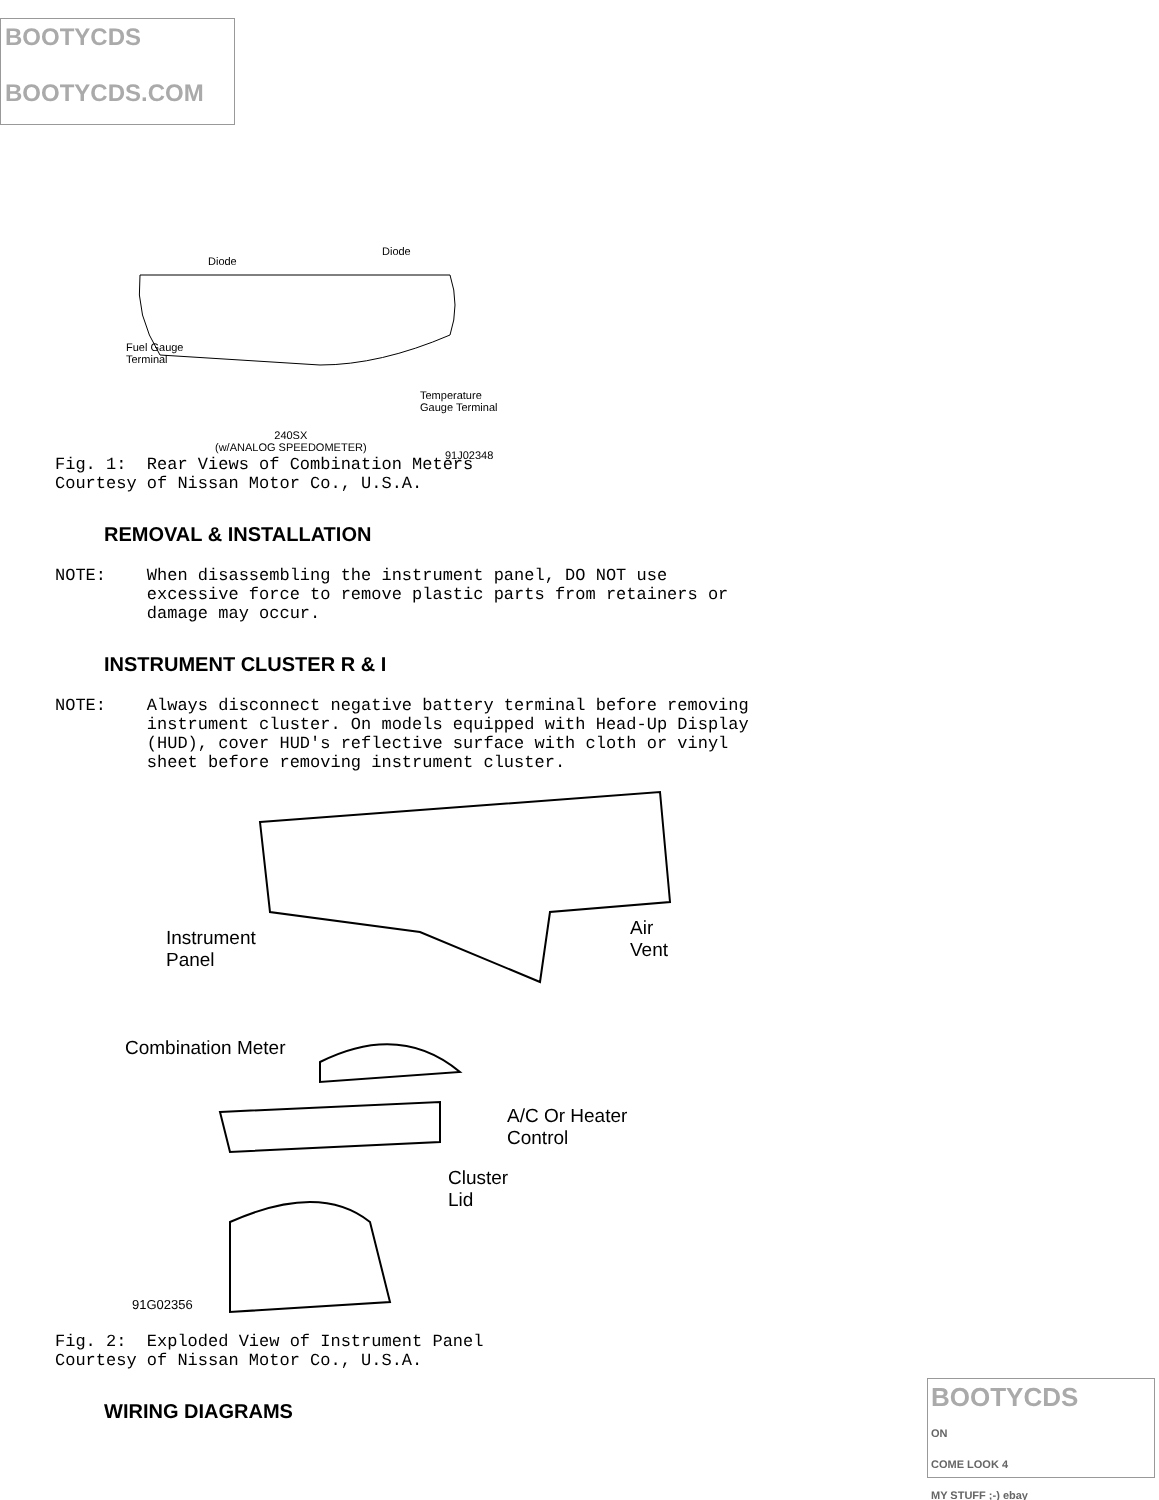BOOTYCDS
BOOTYCDS.COM
Diode
Diode
Fuel Gauge
Terminal
Temperature
Gauge Terminal
240SX
(w/ANALOG SPEEDOMETER)
91J02348
Fig. 1: Rear Views of Combination Meters Courtesy of Nissan Motor Co., U.S.A.
REMOVAL & INSTALLATION
NOTE: When disassembling the instrument panel, DO NOT use excessive force to remove plastic parts from retainers or damage may occur.
INSTRUMENT CLUSTER R & I
NOTE: Always disconnect negative battery terminal before removing instrument cluster. On models equipped with Head-Up Display (HUD), cover HUD's reflective surface with cloth or vinyl sheet before removing instrument cluster.
Instrument
Panel
Air
Vent
Combination Meter
A/C Or Heater
Control
Cluster
Lid
91G02356
Fig. 2: Exploded View of Instrument Panel Courtesy of Nissan Motor Co., U.S.A.
WIRING DIAGRAMS
BOOTYCDS
ON
COME LOOK 4
MY STUFF ;-) ebay